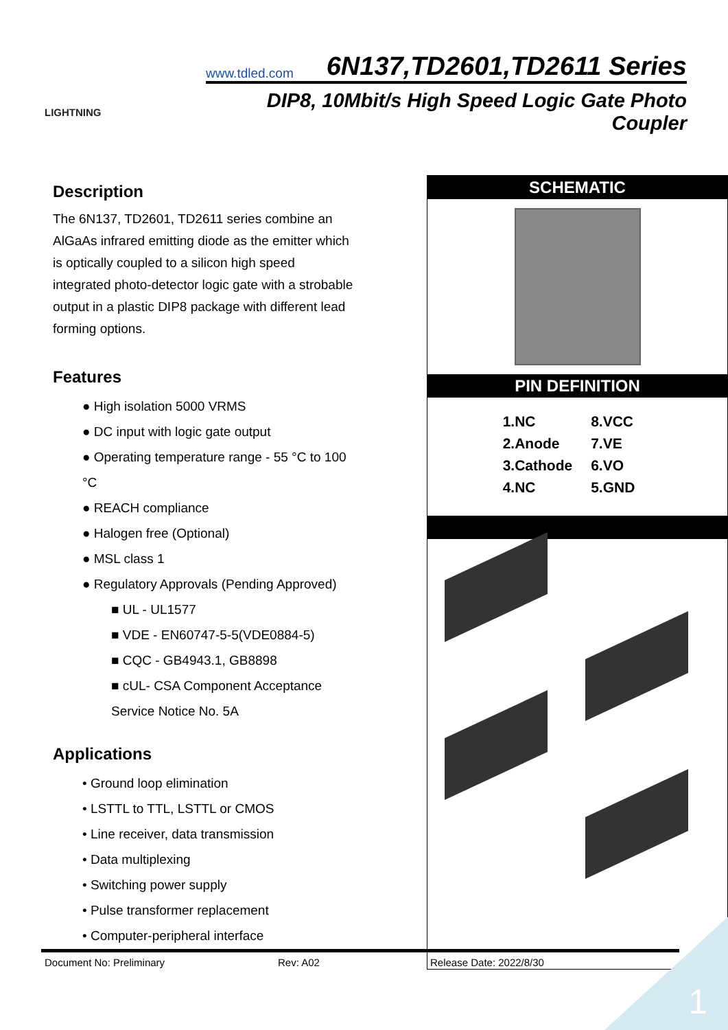LIGHTNING
www.tdled.com 6N137,TD2601,TD2611 Series
DIP8, 10Mbit/s High Speed Logic Gate Photo Coupler
Description
The 6N137, TD2601, TD2611 series combine an AlGaAs infrared emitting diode as the emitter which is optically coupled to a silicon high speed integrated photo-detector logic gate with a strobable output in a plastic DIP8 package with different lead forming options.
Features
● High isolation 5000 VRMS
● DC input with logic gate output
● Operating temperature range - 55 °C to 100 °C
● REACH compliance
● Halogen free (Optional)
● MSL class 1
● Regulatory Approvals (Pending Approved)
■ UL - UL1577
■ VDE - EN60747-5-5(VDE0884-5)
■ CQC - GB4943.1, GB8898
■ cUL- CSA Component Acceptance Service Notice No. 5A
Applications
• Ground loop elimination
• LSTTL to TTL, LSTTL or CMOS
• Line receiver, data transmission
• Data multiplexing
• Switching power supply
• Pulse transformer replacement
• Computer-peripheral interface
SCHEMATIC
PIN DEFINITION
| 1.NC | 8.VCC |
| 2.Anode | 7.VE |
| 3.Cathode | 6.VO |
| 4.NC | 5.GND |
Document No: Preliminary Rev: A02 Release Date: 2022/8/30
1